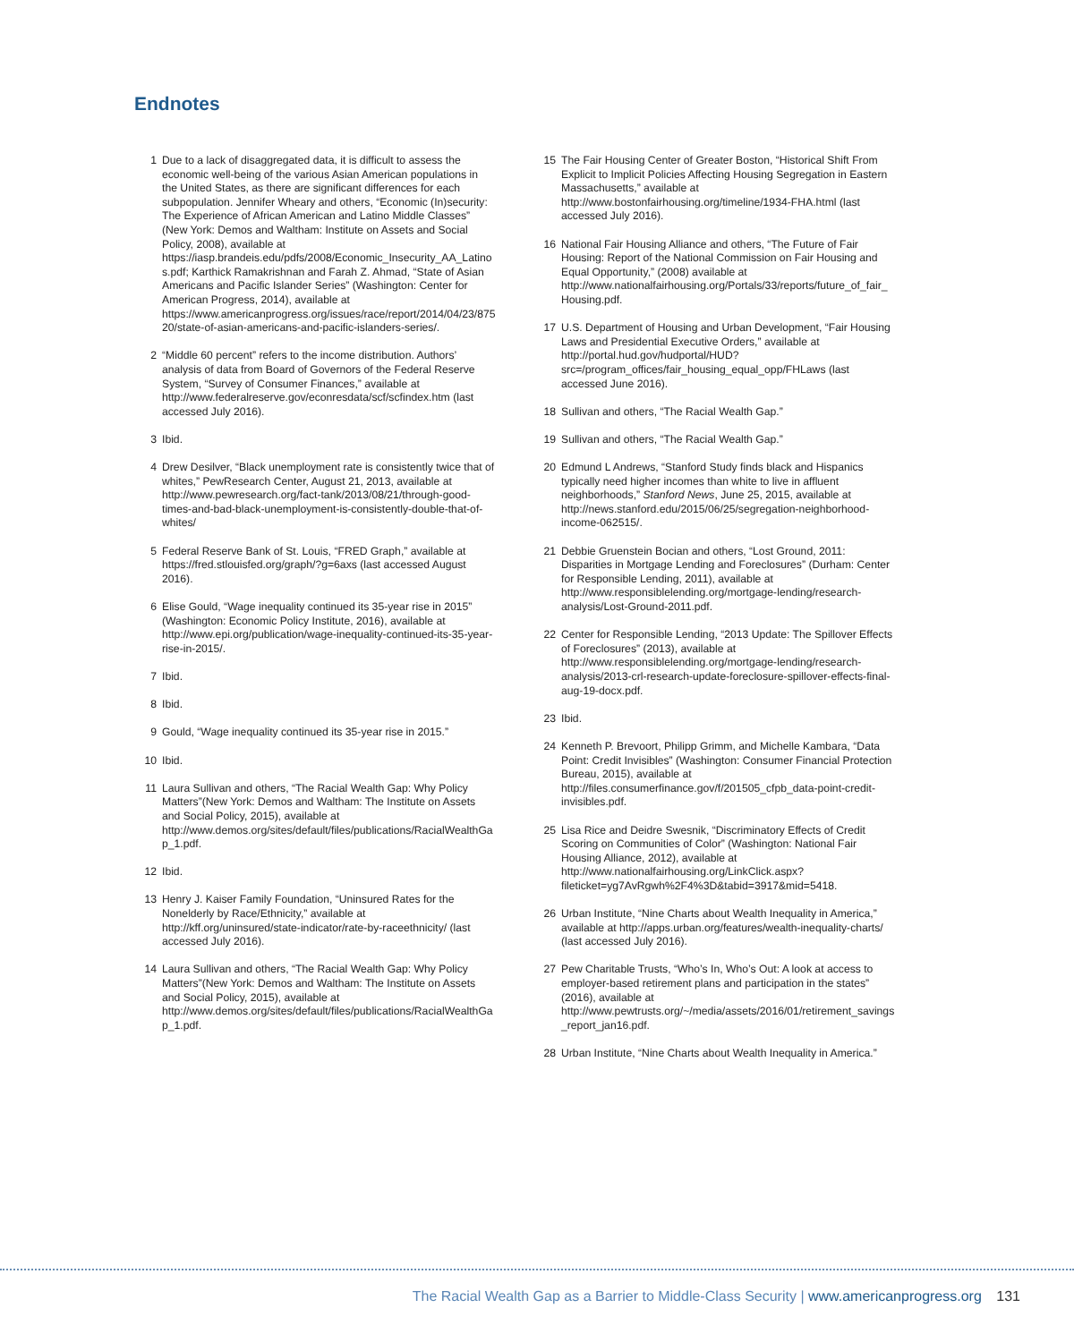Endnotes
1 Due to a lack of disaggregated data, it is difficult to assess the economic well-being of the various Asian American populations in the United States, as there are significant differences for each subpopulation. Jennifer Wheary and others, “Economic (In)security: The Experience of African American and Latino Middle Classes” (New York: Demos and Waltham: Institute on Assets and Social Policy, 2008), available at https://iasp.brandeis.edu/pdfs/2008/Economic_Insecurity_AA_Latinos.pdf; Karthick Ramakrishnan and Farah Z. Ahmad, “State of Asian Americans and Pacific Islander Series” (Washington: Center for American Progress, 2014), available at https://www.americanprogress.org/issues/race/report/2014/04/23/87520/state-of-asian-americans-and-pacific-islanders-series/.
2 “Middle 60 percent” refers to the income distribution. Authors’ analysis of data from Board of Governors of the Federal Reserve System, “Survey of Consumer Finances,” available at http://www.federalreserve.gov/econresdata/scf/scfindex.htm (last accessed July 2016).
3 Ibid.
4 Drew Desilver, “Black unemployment rate is consistently twice that of whites,” PewResearch Center, August 21, 2013, available at http://www.pewresearch.org/fact-tank/2013/08/21/through-good-times-and-bad-black-unemployment-is-consistently-double-that-of-whites/
5 Federal Reserve Bank of St. Louis, “FRED Graph,” available at https://fred.stlouisfed.org/graph/?g=6axs (last accessed August 2016).
6 Elise Gould, “Wage inequality continued its 35-year rise in 2015” (Washington: Economic Policy Institute, 2016), available at http://www.epi.org/publication/wage-inequality-continued-its-35-year-rise-in-2015/.
7 Ibid.
8 Ibid.
9 Gould, “Wage inequality continued its 35-year rise in 2015.”
10 Ibid.
11 Laura Sullivan and others, “The Racial Wealth Gap: Why Policy Matters”(New York: Demos and Waltham: The Institute on Assets and Social Policy, 2015), available at http://www.demos.org/sites/default/files/publications/RacialWealthGap_1.pdf.
12 Ibid.
13 Henry J. Kaiser Family Foundation, “Uninsured Rates for the Nonelderly by Race/Ethnicity,” available at http://kff.org/uninsured/state-indicator/rate-by-raceethnicity/ (last accessed July 2016).
14 Laura Sullivan and others, “The Racial Wealth Gap: Why Policy Matters”(New York: Demos and Waltham: The Institute on Assets and Social Policy, 2015), available at http://www.demos.org/sites/default/files/publications/RacialWealthGap_1.pdf.
15 The Fair Housing Center of Greater Boston, “Historical Shift From Explicit to Implicit Policies Affecting Housing Segregation in Eastern Massachusetts,” available at http://www.bostonfairhousing.org/timeline/1934-FHA.html (last accessed July 2016).
16 National Fair Housing Alliance and others, “The Future of Fair Housing: Report of the National Commission on Fair Housing and Equal Opportunity,” (2008) available at http://www.nationalfairhousing.org/Portals/33/reports/future_of_fair_Housing.pdf.
17 U.S. Department of Housing and Urban Development, “Fair Housing Laws and Presidential Executive Orders,” available at http://portal.hud.gov/hudportal/HUD?src=/program_offices/fair_housing_equal_opp/FHLaws (last accessed June 2016).
18 Sullivan and others, “The Racial Wealth Gap.”
19 Sullivan and others, “The Racial Wealth Gap.”
20 Edmund L Andrews, “Stanford Study finds black and Hispanics typically need higher incomes than white to live in affluent neighborhoods,” Stanford News, June 25, 2015, available at http://news.stanford.edu/2015/06/25/segregation-neighborhood-income-062515/.
21 Debbie Gruenstein Bocian and others, “Lost Ground, 2011: Disparities in Mortgage Lending and Foreclosures” (Durham: Center for Responsible Lending, 2011), available at http://www.responsiblelending.org/mortgage-lending/research-analysis/Lost-Ground-2011.pdf.
22 Center for Responsible Lending, “2013 Update: The Spillover Effects of Foreclosures” (2013), available at http://www.responsiblelending.org/mortgage-lending/research-analysis/2013-crl-research-update-foreclosure-spillover-effects-final-aug-19-docx.pdf.
23 Ibid.
24 Kenneth P. Brevoort, Philipp Grimm, and Michelle Kambara, “Data Point: Credit Invisibles” (Washington: Consumer Financial Protection Bureau, 2015), available at http://files.consumerfinance.gov/f/201505_cfpb_data-point-credit-invisibles.pdf.
25 Lisa Rice and Deidre Swesnik, “Discriminatory Effects of Credit Scoring on Communities of Color” (Washington: National Fair Housing Alliance, 2012), available at http://www.nationalfairhousing.org/LinkClick.aspx?fileticket=yg7AvRgwh%2F4%3D&tabid=3917&mid=5418.
26 Urban Institute, “Nine Charts about Wealth Inequality in America,” available at http://apps.urban.org/features/wealth-inequality-charts/ (last accessed July 2016).
27 Pew Charitable Trusts, “Who’s In, Who’s Out: A look at access to employer-based retirement plans and participation in the states” (2016), available at http://www.pewtrusts.org/~/media/assets/2016/01/retirement_savings_report_jan16.pdf.
28 Urban Institute, “Nine Charts about Wealth Inequality in America.”
The Racial Wealth Gap as a Barrier to Middle-Class Security | www.americanprogress.org 131